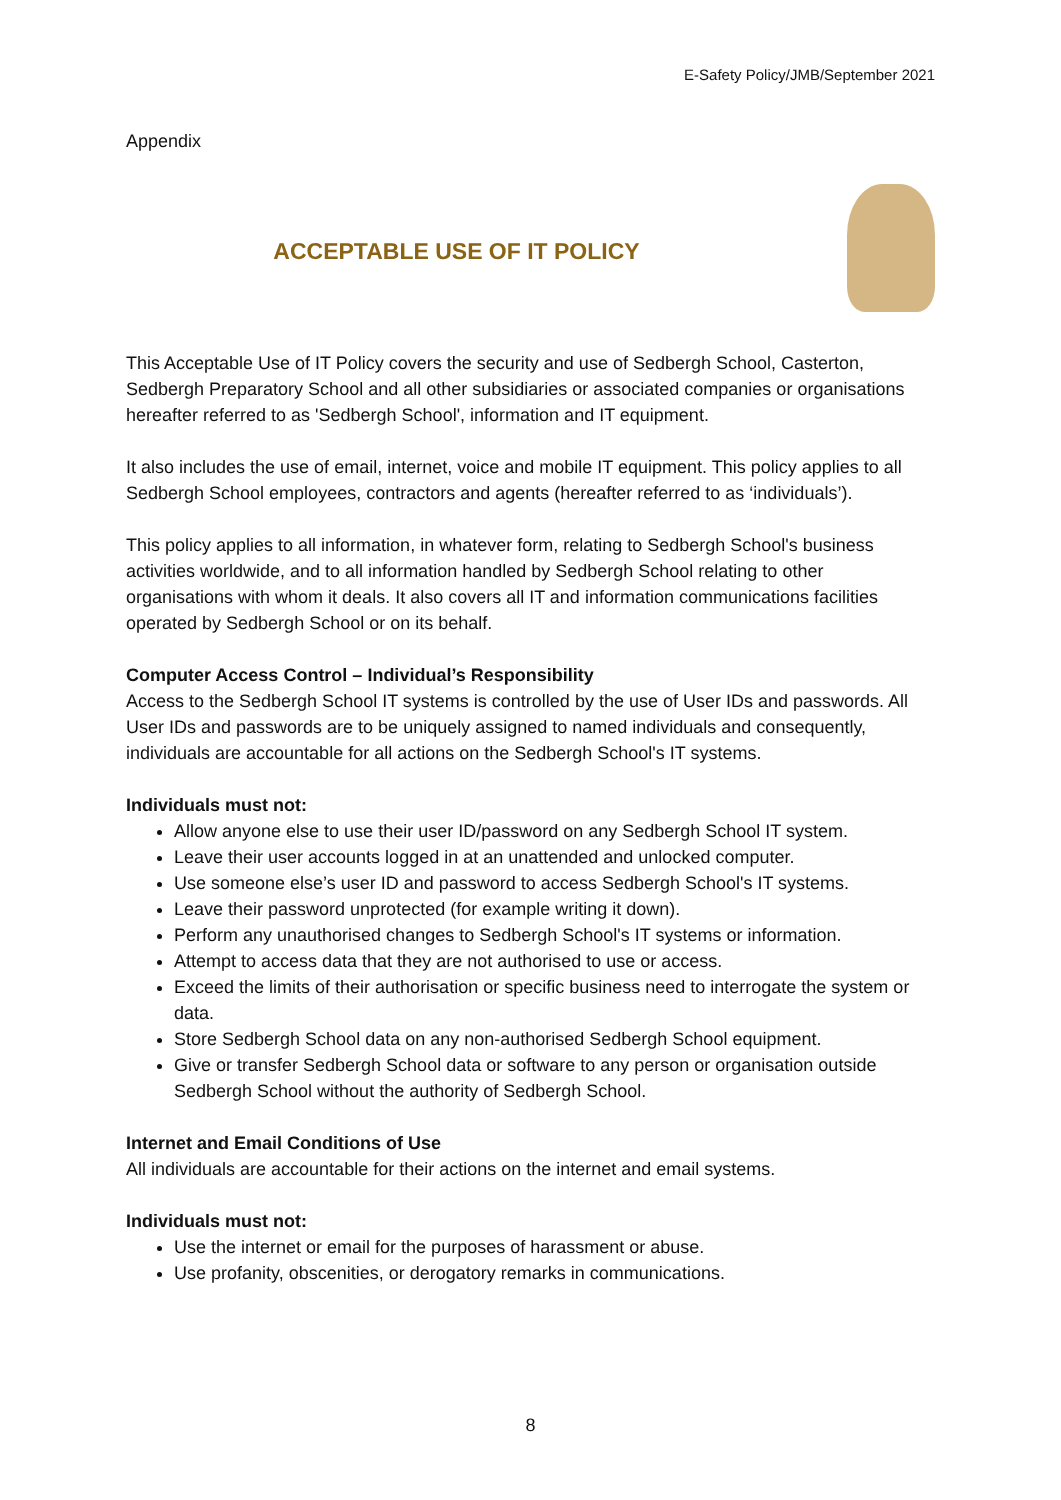E-Safety Policy/JMB/September 2021
Appendix
ACCEPTABLE USE OF IT POLICY
This Acceptable Use of IT Policy covers the security and use of Sedbergh School, Casterton, Sedbergh Preparatory School and all other subsidiaries or associated companies or organisations hereafter referred to as 'Sedbergh School', information and IT equipment.
It also includes the use of email, internet, voice and mobile IT equipment. This policy applies to all Sedbergh School employees, contractors and agents (hereafter referred to as ‘individuals’).
This policy applies to all information, in whatever form, relating to Sedbergh School's business activities worldwide, and to all information handled by Sedbergh School relating to other organisations with whom it deals. It also covers all IT and information communications facilities operated by Sedbergh School or on its behalf.
Computer Access Control – Individual’s Responsibility
Access to the Sedbergh School IT systems is controlled by the use of User IDs and passwords. All User IDs and passwords are to be uniquely assigned to named individuals and consequently, individuals are accountable for all actions on the Sedbergh School's IT systems.
Individuals must not:
Allow anyone else to use their user ID/password on any Sedbergh School IT system.
Leave their user accounts logged in at an unattended and unlocked computer.
Use someone else’s user ID and password to access Sedbergh School's IT systems.
Leave their password unprotected (for example writing it down).
Perform any unauthorised changes to Sedbergh School's IT systems or information.
Attempt to access data that they are not authorised to use or access.
Exceed the limits of their authorisation or specific business need to interrogate the system or data.
Store Sedbergh School data on any non-authorised Sedbergh School equipment.
Give or transfer Sedbergh School data or software to any person or organisation outside Sedbergh School without the authority of Sedbergh School.
Internet and Email Conditions of Use
All individuals are accountable for their actions on the internet and email systems.
Individuals must not:
Use the internet or email for the purposes of harassment or abuse.
Use profanity, obscenities, or derogatory remarks in communications.
8